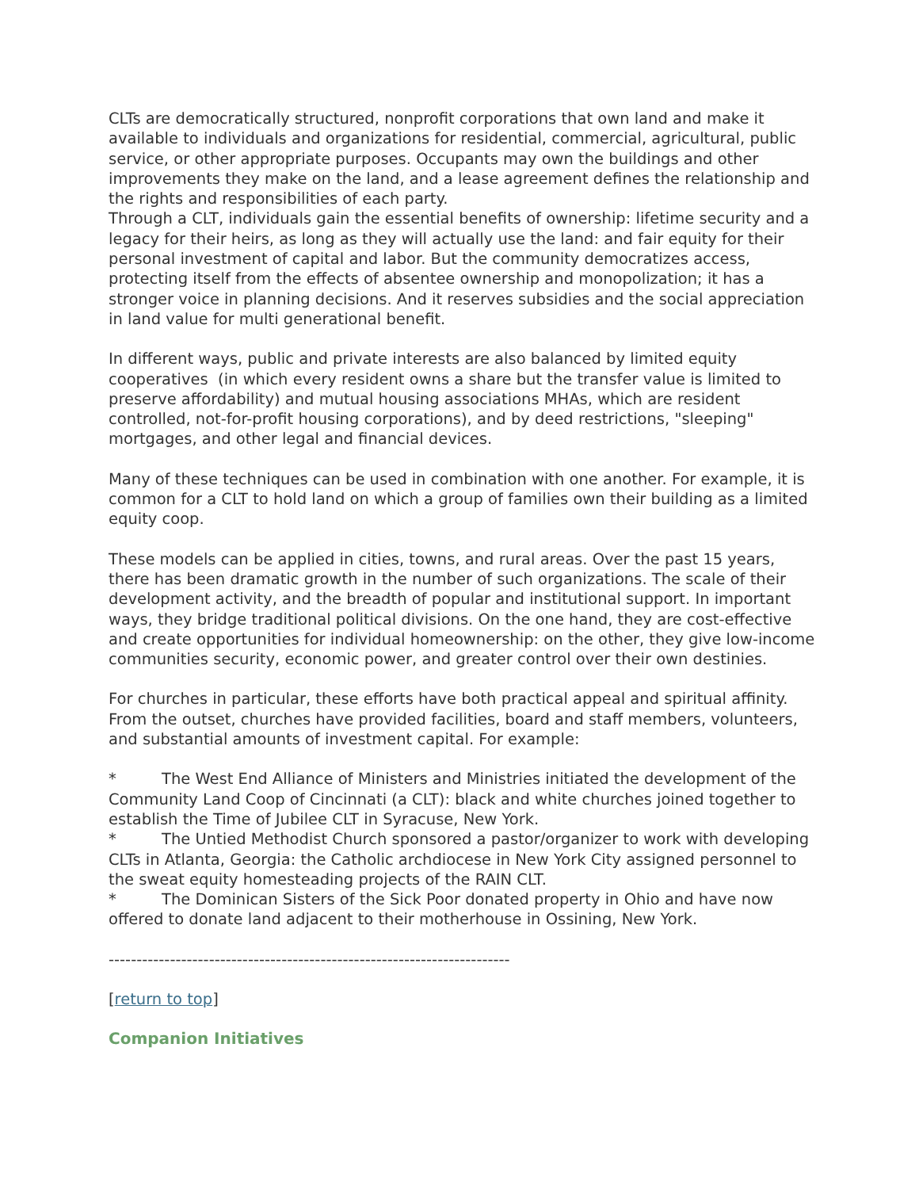CLTs are democratically structured, nonprofit corporations that own land and make it available to individuals and organizations for residential, commercial, agricultural, public service, or other appropriate purposes. Occupants may own the buildings and other improvements they make on the land, and a lease agreement defines the relationship and the rights and responsibilities of each party.
Through a CLT, individuals gain the essential benefits of ownership: lifetime security and a legacy for their heirs, as long as they will actually use the land: and fair equity for their personal investment of capital and labor. But the community democratizes access, protecting itself from the effects of absentee ownership and monopolization; it has a stronger voice in planning decisions. And it reserves subsidies and the social appreciation in land value for multi generational benefit.
In different ways, public and private interests are also balanced by limited equity cooperatives (in which every resident owns a share but the transfer value is limited to preserve affordability) and mutual housing associations MHAs, which are resident controlled, not-for-profit housing corporations), and by deed restrictions, "sleeping" mortgages, and other legal and financial devices.
Many of these techniques can be used in combination with one another. For example, it is common for a CLT to hold land on which a group of families own their building as a limited equity coop.
These models can be applied in cities, towns, and rural areas. Over the past 15 years, there has been dramatic growth in the number of such organizations. The scale of their development activity, and the breadth of popular and institutional support. In important ways, they bridge traditional political divisions. On the one hand, they are cost-effective and create opportunities for individual homeownership: on the other, they give low-income communities security, economic power, and greater control over their own destinies.
For churches in particular, these efforts have both practical appeal and spiritual affinity. From the outset, churches have provided facilities, board and staff members, volunteers, and substantial amounts of investment capital. For example:
* The West End Alliance of Ministers and Ministries initiated the development of the Community Land Coop of Cincinnati (a CLT): black and white churches joined together to establish the Time of Jubilee CLT in Syracuse, New York.
* The Untied Methodist Church sponsored a pastor/organizer to work with developing CLTs in Atlanta, Georgia: the Catholic archdiocese in New York City assigned personnel to the sweat equity homesteading projects of the RAIN CLT.
* The Dominican Sisters of the Sick Poor donated property in Ohio and have now offered to donate land adjacent to their motherhouse in Ossining, New York.
------------------------------------------------------------------------
[return to top]
Companion Initiatives